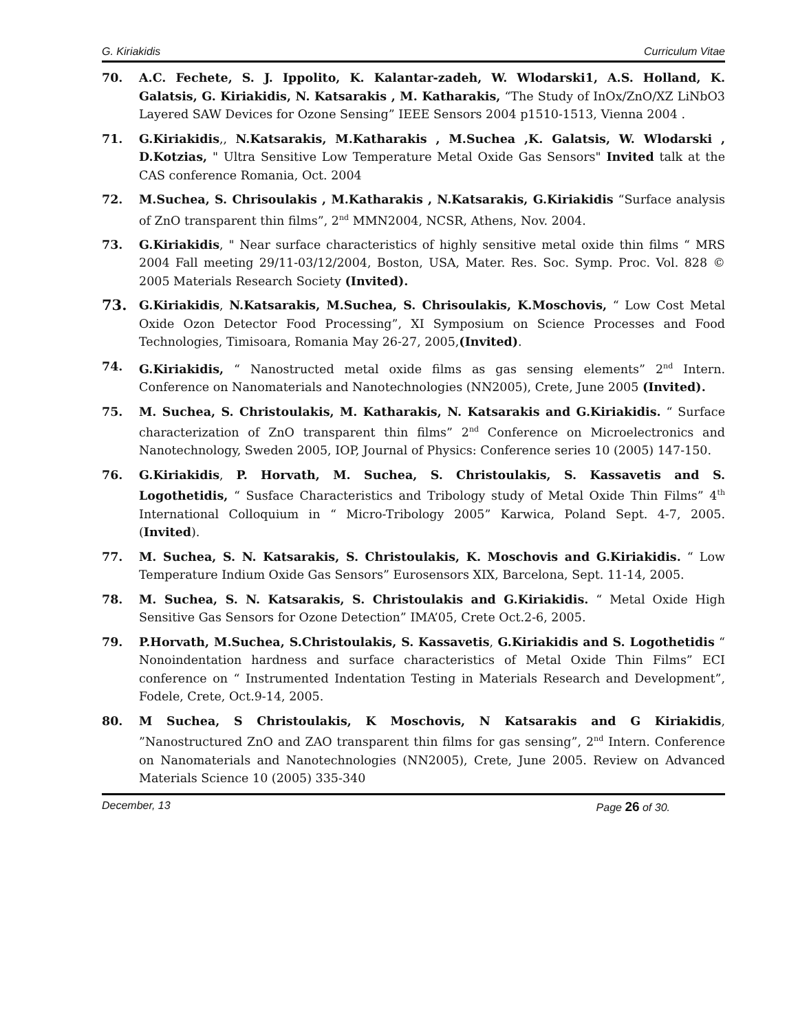G. Kiriakidis Curriculum Vitae
70. A.C. Fechete, S. J. Ippolito, K. Kalantar-zadeh, W. Wlodarski1, A.S. Holland, K. Galatsis, G. Kiriakidis, N. Katsarakis , M. Katharakis, “The Study of InOx/ZnO/XZ LiNbO3 Layered SAW Devices for Ozone Sensing” IEEE Sensors 2004 p1510-1513, Vienna 2004 .
71. G.Kiriakidis,, N.Katsarakis, M.Katharakis , M.Suchea ,K. Galatsis, W. Wlodarski , D.Kotzias, " Ultra Sensitive Low Temperature Metal Oxide Gas Sensors" Invited talk at the CAS conference Romania, Oct. 2004
72. M.Suchea, S. Chrisoulakis , M.Katharakis , N.Katsarakis, G.Kiriakidis “Surface analysis of ZnO transparent thin films”, 2<sup>nd</sup> MMN2004, NCSR, Athens, Nov. 2004.
73. G.Kiriakidis, " Near surface characteristics of highly sensitive metal oxide thin films “ MRS 2004 Fall meeting 29/11-03/12/2004, Boston, USA, Mater. Res. Soc. Symp. Proc. Vol. 828 © 2005 Materials Research Society (Invited).
73.
G.Kiriakidis, N.Katsarakis, M.Suchea, S. Chrisoulakis, K.Moschovis, “ Low Cost Metal Oxide Ozon Detector Food Processing”, XI Symposium on Science Processes and Food Technologies, Timisoara, Romania May 26-27, 2005,(Invited).
74. G.Kiriakidis, “ Nanostructed metal oxide films as gas sensing elements” 2<sup>nd</sup> Intern. Conference on Nanomaterials and Nanotechnologies (NN2005), Crete, June 2005 (Invited).
75. M. Suchea, S. Christoulakis, M. Katharakis, N. Katsarakis and G.Kiriakidis. “ Surface characterization of ZnO transparent thin films” 2<sup>nd</sup> Conference on Microelectronics and Nanotechnology, Sweden 2005, IOP, Journal of Physics: Conference series 10 (2005) 147-150.
76. G.Kiriakidis, P. Horvath, M. Suchea, S. Christoulakis, S. Kassavetis and S. Logothetidis, “ Susface Characteristics and Tribology study of Metal Oxide Thin Films” 4<sup>th</sup> International Colloquium in “ Micro-Tribology 2005” Karwica, Poland Sept. 4-7, 2005. (Invited).
77. M. Suchea, S. N. Katsarakis, S. Christoulakis, K. Moschovis and G.Kiriakidis. “ Low Temperature Indium Oxide Gas Sensors” Eurosensors XIX, Barcelona, Sept. 11-14, 2005.
78. M. Suchea, S. N. Katsarakis, S. Christoulakis and G.Kiriakidis. “ Metal Oxide High Sensitive Gas Sensors for Ozone Detection” IMA’05, Crete Oct.2-6, 2005.
79. P.Horvath, M.Suchea, S.Christoulakis, S. Kassavetis, G.Kiriakidis and S. Logothetidis “ Nonoindentation hardness and surface characteristics of Metal Oxide Thin Films” ECI conference on “ Instrumented Indentation Testing in Materials Research and Development”, Fodele, Crete, Oct.9-14, 2005.
80. M Suchea, S Christoulakis, K Moschovis, N Katsarakis and G Kiriakidis, ”Nanostructured ZnO and ZAO transparent thin films for gas sensing”, 2<sup>nd</sup> Intern. Conference on Nanomaterials and Nanotechnologies (NN2005), Crete, June 2005. Review on Advanced Materials Science 10 (2005) 335-340
December, 13 Page 26 of 30.